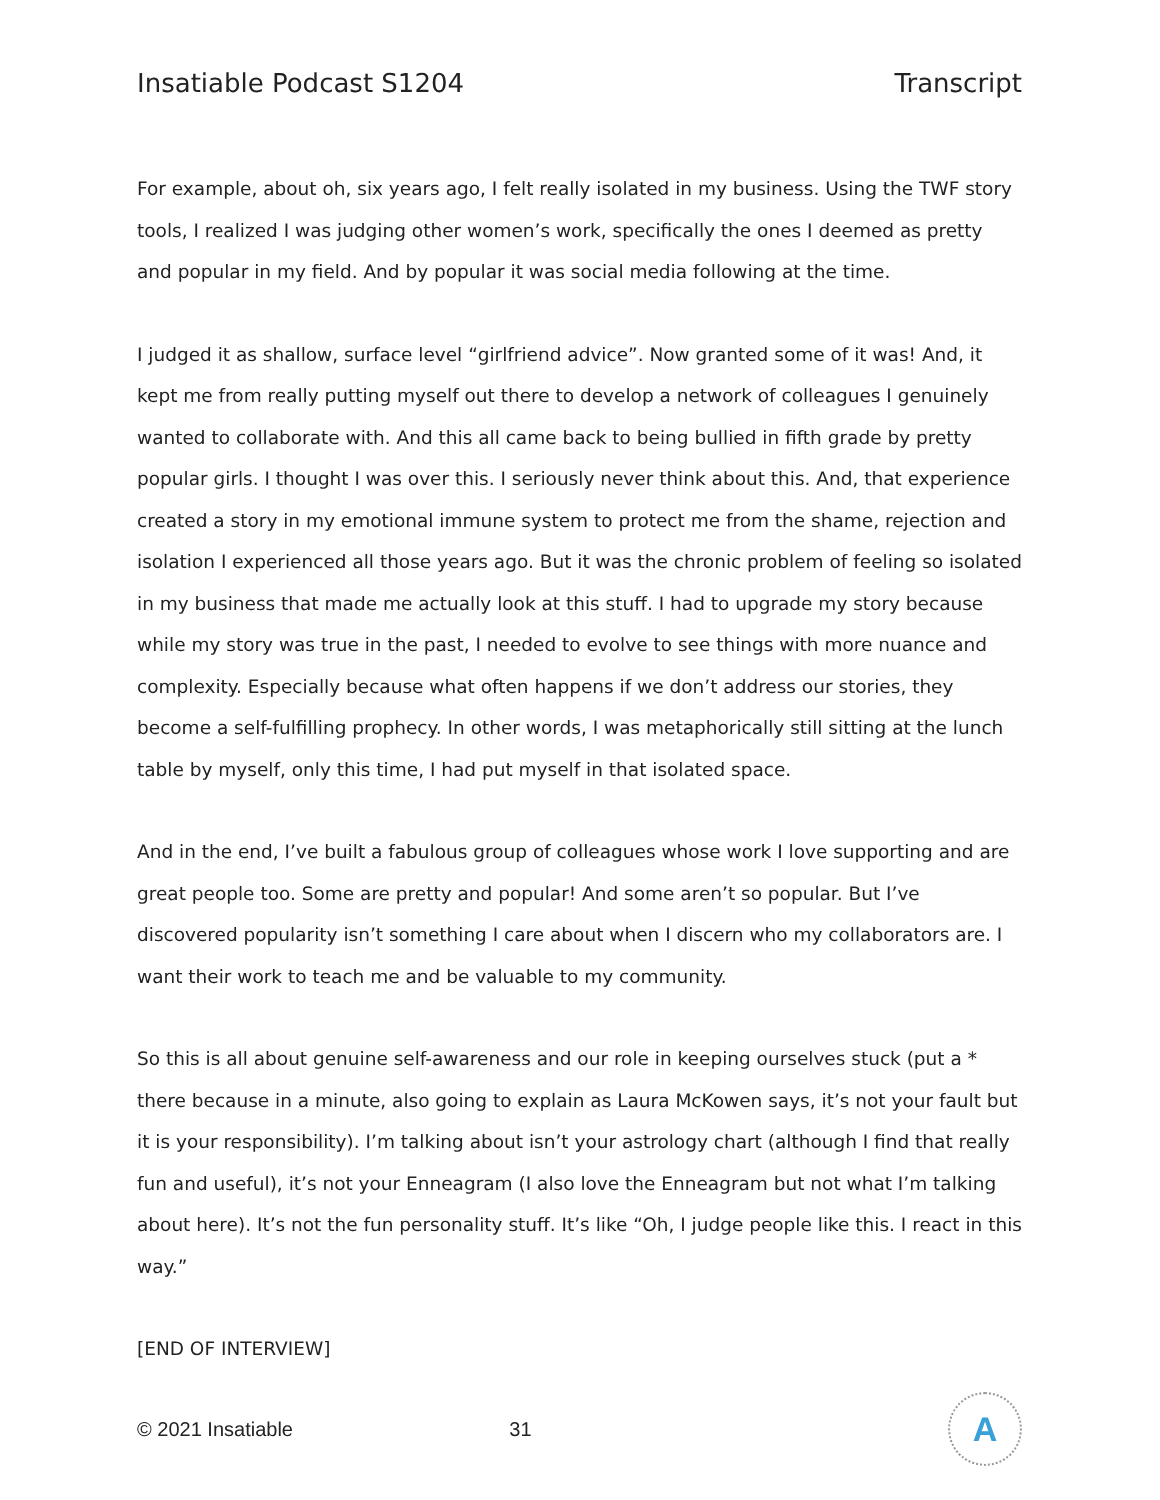Insatiable Podcast S1204 Transcript
For example, about oh, six years ago, I felt really isolated in my business. Using the TWF story tools, I realized I was judging other women’s work, specifically the ones I deemed as pretty and popular in my field. And by popular it was social media following at the time.
I judged it as shallow, surface level “girlfriend advice”. Now granted some of it was! And, it kept me from really putting myself out there to develop a network of colleagues I genuinely wanted to collaborate with. And this all came back to being bullied in fifth grade by pretty popular girls. I thought I was over this. I seriously never think about this. And, that experience created a story in my emotional immune system to protect me from the shame, rejection and isolation I experienced all those years ago. But it was the chronic problem of feeling so isolated in my business that made me actually look at this stuff. I had to upgrade my story because while my story was true in the past, I needed to evolve to see things with more nuance and complexity. Especially because what often happens if we don’t address our stories, they become a self-fulfilling prophecy. In other words, I was metaphorically still sitting at the lunch table by myself, only this time, I had put myself in that isolated space.
And in the end, I’ve built a fabulous group of colleagues whose work I love supporting and are great people too. Some are pretty and popular! And some aren’t so popular. But I’ve discovered popularity isn’t something I care about when I discern who my collaborators are. I want their work to teach me and be valuable to my community.
So this is all about genuine self-awareness and our role in keeping ourselves stuck (put a * there because in a minute, also going to explain as Laura McKowen says, it’s not your fault but it is your responsibility). I’m talking about isn’t your astrology chart (although I find that really fun and useful), it’s not your Enneagram (I also love the Enneagram but not what I’m talking about here). It’s not the fun personality stuff. It’s like “Oh, I judge people like this. I react in this way.”
[END OF INTERVIEW]
© 2021 Insatiable 31
A